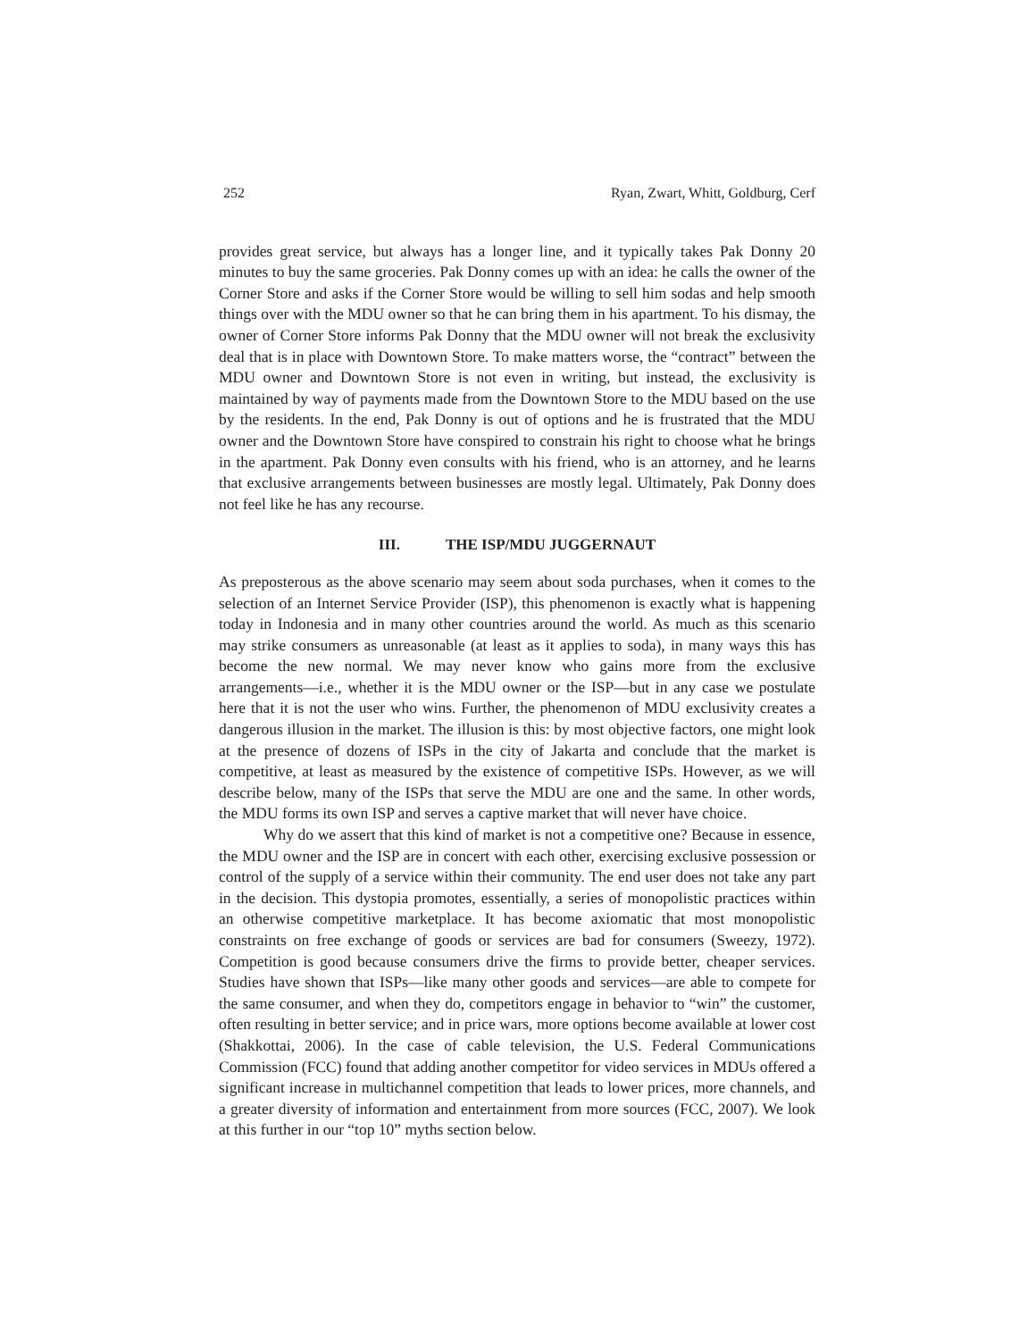252 Ryan, Zwart, Whitt, Goldburg, Cerf
provides great service, but always has a longer line, and it typically takes Pak Donny 20 minutes to buy the same groceries. Pak Donny comes up with an idea: he calls the owner of the Corner Store and asks if the Corner Store would be willing to sell him sodas and help smooth things over with the MDU owner so that he can bring them in his apartment. To his dismay, the owner of Corner Store informs Pak Donny that the MDU owner will not break the exclusivity deal that is in place with Downtown Store. To make matters worse, the “contract” between the MDU owner and Downtown Store is not even in writing, but instead, the exclusivity is maintained by way of payments made from the Downtown Store to the MDU based on the use by the residents. In the end, Pak Donny is out of options and he is frustrated that the MDU owner and the Downtown Store have conspired to constrain his right to choose what he brings in the apartment. Pak Donny even consults with his friend, who is an attorney, and he learns that exclusive arrangements between businesses are mostly legal. Ultimately, Pak Donny does not feel like he has any recourse.
III. THE ISP/MDU JUGGERNAUT
As preposterous as the above scenario may seem about soda purchases, when it comes to the selection of an Internet Service Provider (ISP), this phenomenon is exactly what is happening today in Indonesia and in many other countries around the world. As much as this scenario may strike consumers as unreasonable (at least as it applies to soda), in many ways this has become the new normal. We may never know who gains more from the exclusive arrangements—i.e., whether it is the MDU owner or the ISP—but in any case we postulate here that it is not the user who wins. Further, the phenomenon of MDU exclusivity creates a dangerous illusion in the market. The illusion is this: by most objective factors, one might look at the presence of dozens of ISPs in the city of Jakarta and conclude that the market is competitive, at least as measured by the existence of competitive ISPs. However, as we will describe below, many of the ISPs that serve the MDU are one and the same. In other words, the MDU forms its own ISP and serves a captive market that will never have choice.
Why do we assert that this kind of market is not a competitive one? Because in essence, the MDU owner and the ISP are in concert with each other, exercising exclusive possession or control of the supply of a service within their community. The end user does not take any part in the decision. This dystopia promotes, essentially, a series of monopolistic practices within an otherwise competitive marketplace. It has become axiomatic that most monopolistic constraints on free exchange of goods or services are bad for consumers (Sweezy, 1972). Competition is good because consumers drive the firms to provide better, cheaper services. Studies have shown that ISPs—like many other goods and services—are able to compete for the same consumer, and when they do, competitors engage in behavior to “win” the customer, often resulting in better service; and in price wars, more options become available at lower cost (Shakkottai, 2006). In the case of cable television, the U.S. Federal Communications Commission (FCC) found that adding another competitor for video services in MDUs offered a significant increase in multichannel competition that leads to lower prices, more channels, and a greater diversity of information and entertainment from more sources (FCC, 2007). We look at this further in our “top 10” myths section below.